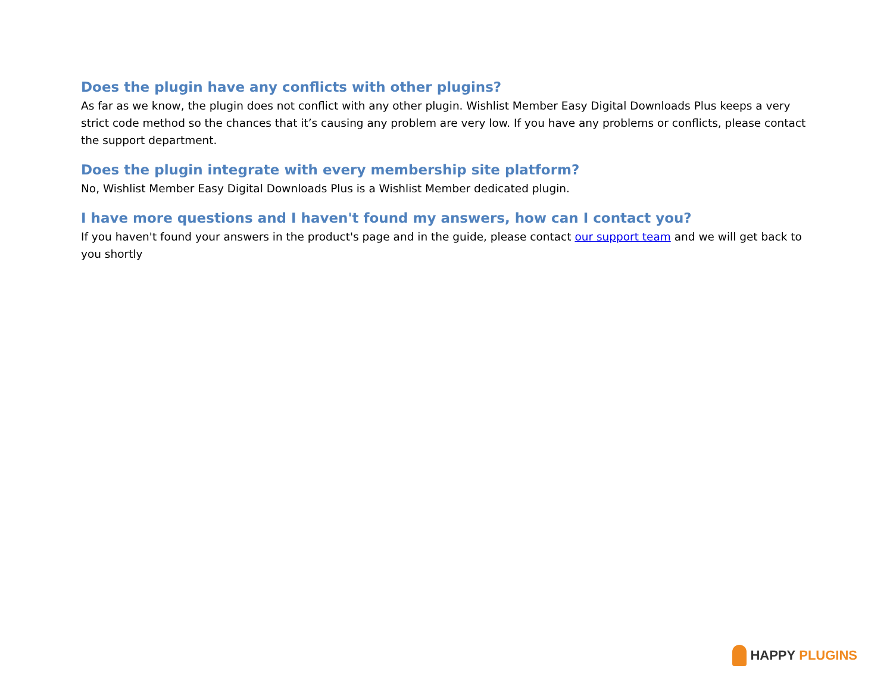Does the plugin have any conflicts with other plugins?
As far as we know, the plugin does not conflict with any other plugin. Wishlist Member Easy Digital Downloads Plus keeps a very strict code method so the chances that it’s causing any problem are very low. If you have any problems or conflicts, please contact the support department.
Does the plugin integrate with every membership site platform?
No, Wishlist Member Easy Digital Downloads Plus is a Wishlist Member dedicated plugin.
I have more questions and I haven't found my answers, how can I contact you?
If you haven't found your answers in the product's page and in the guide, please contact our support team and we will get back to you shortly
HAPPY PLUGINS